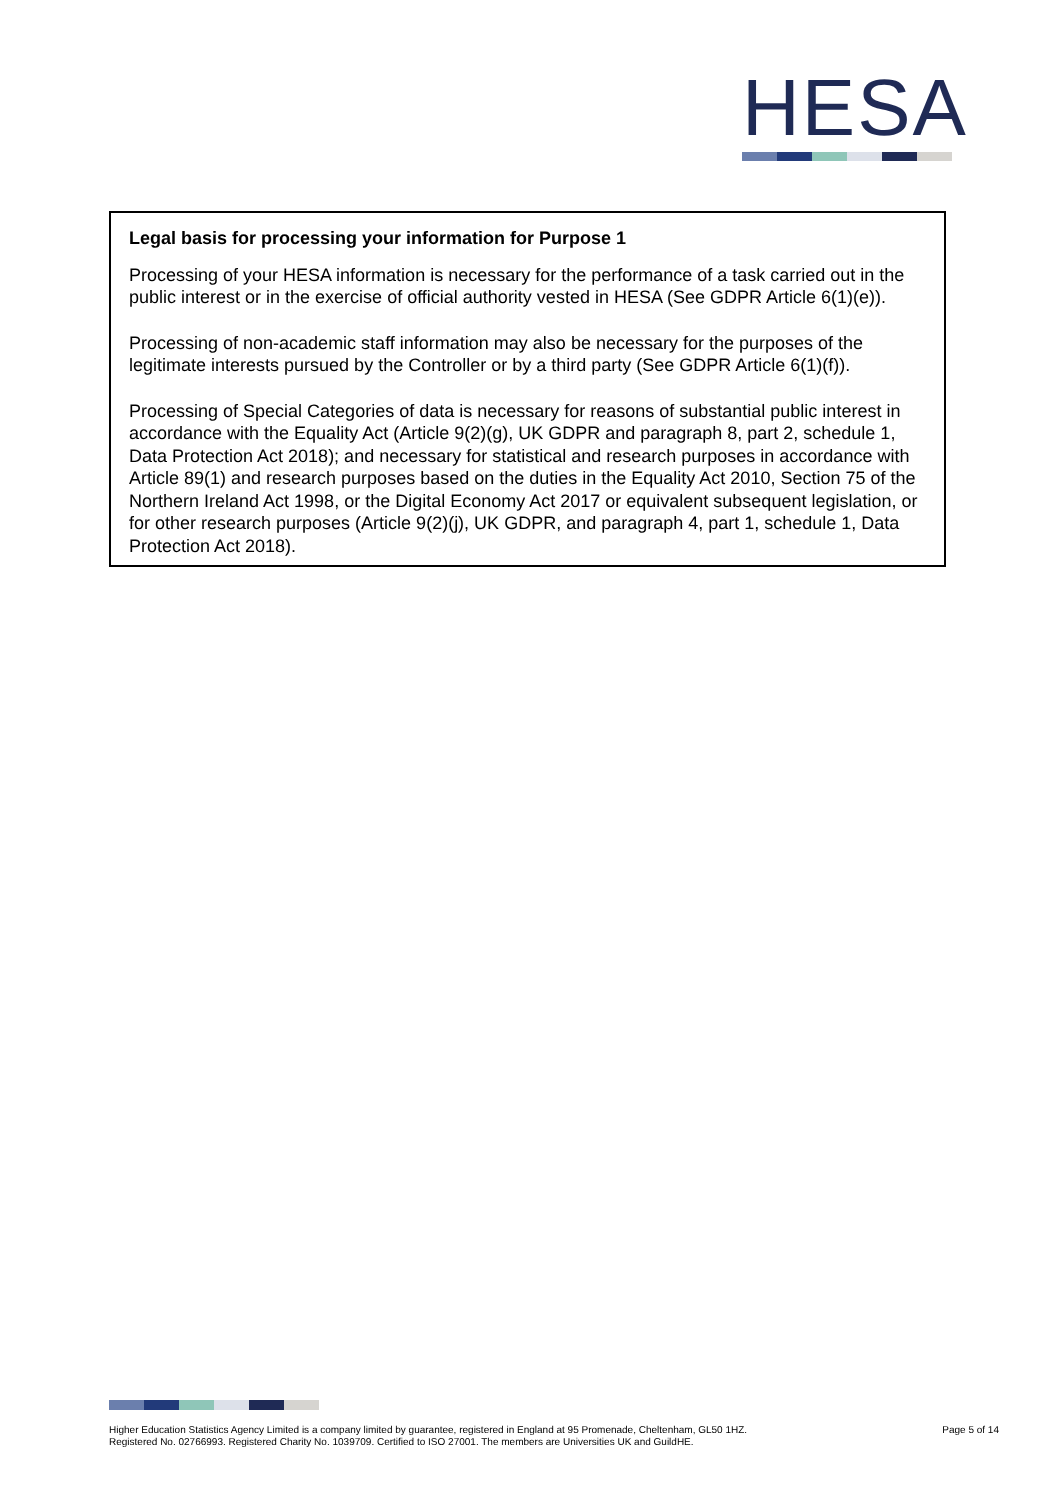HESA
Legal basis for processing your information for Purpose 1
Processing of your HESA information is necessary for the performance of a task carried out in the public interest or in the exercise of official authority vested in HESA (See GDPR Article 6(1)(e)).
Processing of non-academic staff information may also be necessary for the purposes of the legitimate interests pursued by the Controller or by a third party (See GDPR Article 6(1)(f)).
Processing of Special Categories of data is necessary for reasons of substantial public interest in accordance with the Equality Act (Article 9(2)(g), UK GDPR and paragraph 8, part 2, schedule 1, Data Protection Act 2018); and necessary for statistical and research purposes in accordance with Article 89(1) and research purposes based on the duties in the Equality Act 2010, Section 75 of the Northern Ireland Act 1998, or the Digital Economy Act 2017 or equivalent subsequent legislation, or for other research purposes (Article 9(2)(j), UK GDPR, and paragraph 4, part 1, schedule 1, Data Protection Act 2018).
Higher Education Statistics Agency Limited is a company limited by guarantee, registered in England at 95 Promenade, Cheltenham, GL50 1HZ.
Registered No. 02766993. Registered Charity No. 1039709. Certified to ISO 27001. The members are Universities UK and GuildHE.
Page 5 of 14